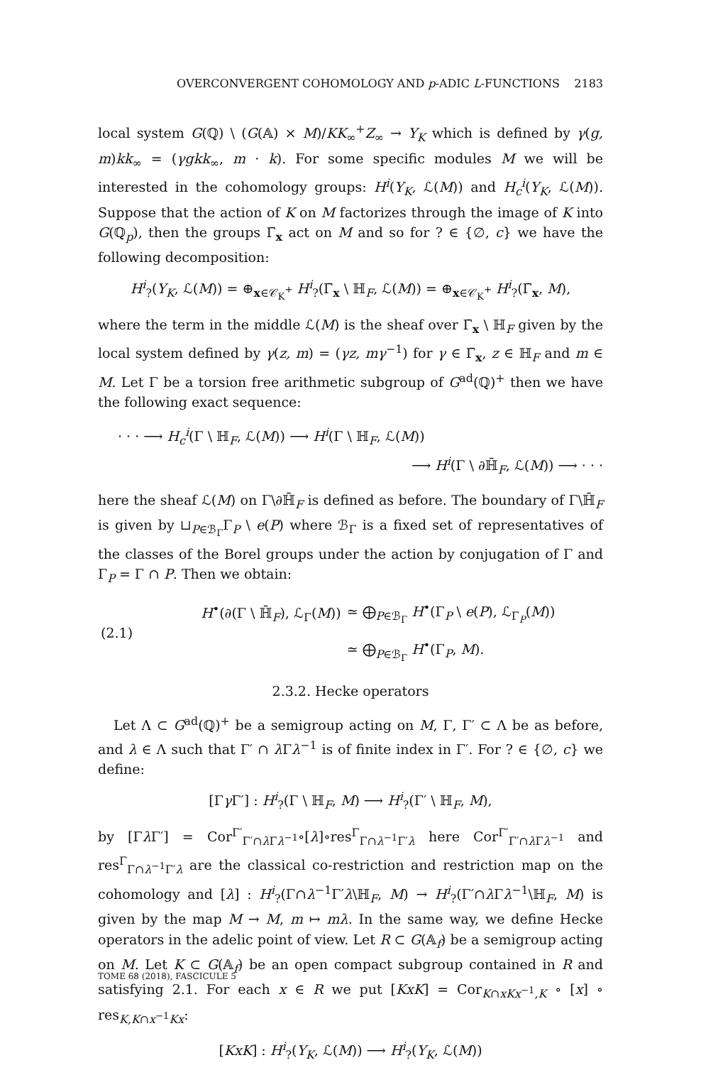OVERCONVERGENT COHOMOLOGY AND p-ADIC L-FUNCTIONS 2183
local system G(ℚ) \ (G(𝔸) × M)/KK<sub>∞</sub><sup>+</sup>Z<sub>∞</sub> → Y<sub>K</sub> which is defined by γ(g, m)kk<sub>∞</sub> = (γgkk<sub>∞</sub>, m · k). For some specific modules M we will be interested in the cohomology groups: H<sup>i</sup>(Y<sub>K</sub>, ℒ(M)) and H<sub>c</sub><sup>i</sup>(Y<sub>K</sub>, ℒ(M)). Suppose that the action of K on M factorizes through the image of K into G(ℚ<sub>p</sub>), then the groups Γ̄<sub>x</sub> act on M and so for ? ∈ {∅, c} we have the following decomposition:
H<sup>i</sup><sub>?</sub>(Y<sub>K</sub>, ℒ(M)) = ⊕<sub>x∈𝒞<sub>K</sub><sup>+</sup></sub> H<sup>i</sup><sub>?</sub>(Γ̄<sub>x</sub> \ ℍ<sub>F</sub>, ℒ(M)) = ⊕<sub>x∈𝒞<sub>K</sub><sup>+</sup></sub> H<sup>i</sup><sub>?</sub>(Γ̄<sub>x</sub>, M),
where the term in the middle ℒ(M) is the sheaf over Γ̄<sub>x</sub> \ ℍ<sub>F</sub> given by the local system defined by γ(z, m) = (γz, mγ<sup>−1</sup>) for γ ∈ Γ̄<sub>x</sub>, z ∈ ℍ<sub>F</sub> and m ∈ M. Let Γ be a torsion free arithmetic subgroup of G<sup>ad</sup>(ℚ)<sup>+</sup> then we have the following exact sequence:
· · · ⟶ H<sub>c</sub><sup>i</sup>(Γ \ ℍ<sub>F</sub>, ℒ(M)) ⟶ H<sup>i</sup>(Γ \ ℍ<sub>F</sub>, ℒ(M))
⟶ H<sup>i</sup>(Γ \ ∂ℍ̄<sub>F</sub>, ℒ(M)) ⟶ · · ·
here the sheaf ℒ(M) on Γ\∂ℍ̄<sub>F</sub> is defined as before. The boundary of Γ\ℍ̄<sub>F</sub> is given by ⊔<sub>P∈ℬ<sub>Γ</sub></sub>Γ<sub>P</sub> \ e(P) where ℬ<sub>Γ</sub> is a fixed set of representatives of the classes of the Borel groups under the action by conjugation of Γ and Γ<sub>P</sub> = Γ ∩ P. Then we obtain:
| (2.1) | H<sup>•</sup>(∂(Γ \ ℍ̄<sub>F</sub>), ℒ<sub>Γ</sub>( M )) | ≃ ⨁<sub>P∈ℬ<sub>Γ</sub></sub> H<sup>•</sup>(Γ<sub>P</sub> \ e ( P ), ℒ<sub>Γ<sub>P</sub></sub>( M )) |
| | | ≃ ⨁<sub>P∈ℬ<sub>Γ</sub></sub> H<sup>•</sup>(Γ<sub>P</sub>, M ). |
2.3.2. Hecke operators
Let Λ ⊂ G<sup>ad</sup>(ℚ)<sup>+</sup> be a semigroup acting on M, Γ, Γ′ ⊂ Λ be as before, and λ ∈ Λ such that Γ′ ∩ λ Γλ<sup>−1</sup> is of finite index in Γ′. For ? ∈ {∅, c} we define:
[Γγ Γ′] : H<sup>i</sup><sub>?</sub>(Γ \ ℍ<sub>F</sub>, M) ⟶ H<sup>i</sup><sub>?</sub>(Γ′ \ ℍ<sub>F</sub>, M),
by [Γλ Γ′] = Cor<sup>Γ′</sup><sub>Γ′∩λ Γλ<sup>−1</sup></sub>∘[λ]∘res<sup>Γ</sup><sub>Γ∩λ<sup>−1</sup>Γ′λ</sub> here Cor<sup>Γ′</sup><sub>Γ′∩λ Γλ<sup>−1</sup></sub> and res<sup>Γ</sup><sub>Γ∩λ<sup>−1</sup>Γ′λ</sub> are the classical co-restriction and restriction map on the cohomology and [λ] : H<sup>i</sup><sub>?</sub>(Γ∩λ<sup>−1</sup>Γ′λ\ℍ<sub>F</sub>, M) → H<sup>i</sup><sub>?</sub>(Γ′∩λ Γλ<sup>−1</sup>\ℍ<sub>F</sub>, M) is given by the map M → M, m ↦ mλ. In the same way, we define Hecke operators in the adelic point of view. Let R ⊂ G(𝔸<sub>f</sub>) be a semigroup acting on M. Let K ⊂ G(𝔸<sub>f</sub>) be an open compact subgroup contained in R and satisfying 2.1. For each x ∈ R we put [KxK] = Cor<sub>K∩xKx<sup>−1</sup>,K</sub> ∘ [x] ∘ res<sub>K,K∩x<sup>−1</sup>Kx</sub>:
[KxK] : H<sup>i</sup><sub>?</sub>(Y<sub>K</sub>, ℒ(M)) ⟶ H<sup>i</sup><sub>?</sub>(Y<sub>K</sub>, ℒ(M))
TOME 68 (2018), FASCICULE 5